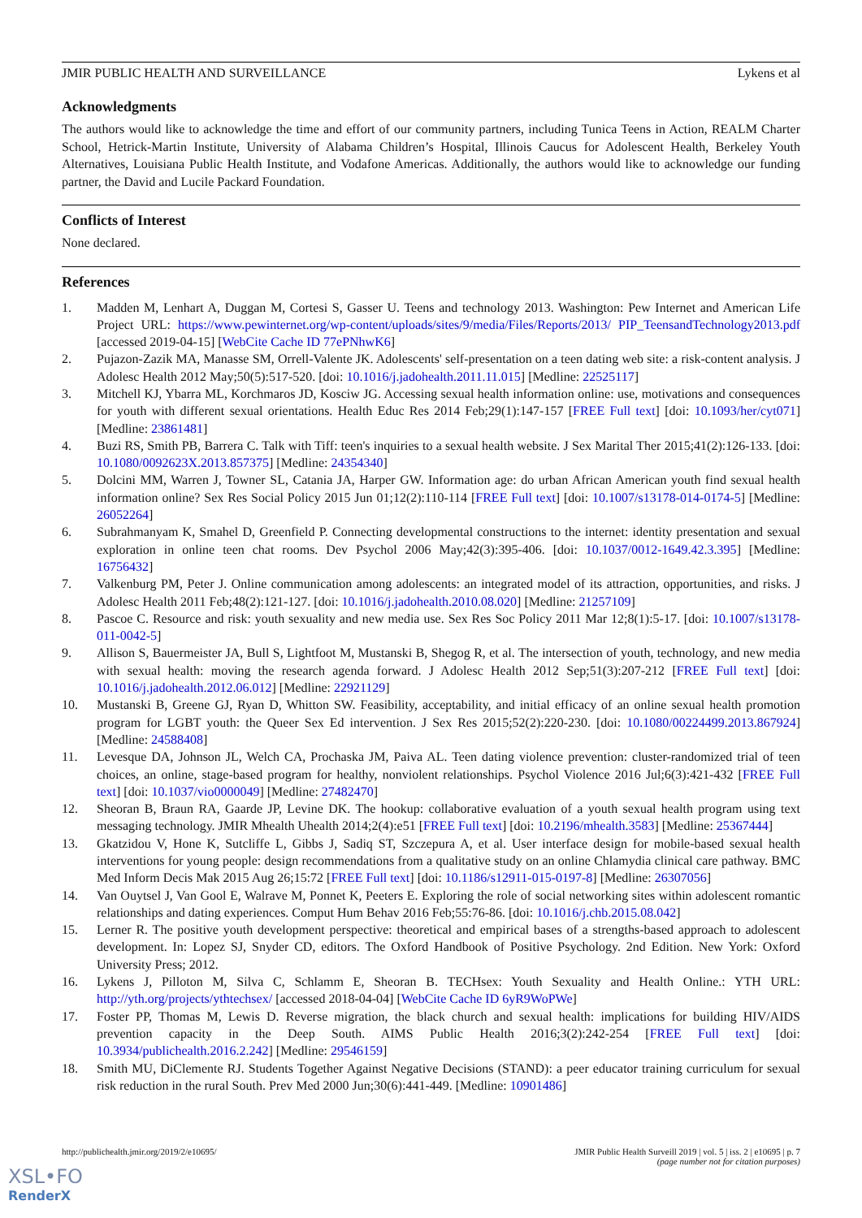JMIR PUBLIC HEALTH AND SURVEILLANCE Lykens et al
Acknowledgments
The authors would like to acknowledge the time and effort of our community partners, including Tunica Teens in Action, REALM Charter School, Hetrick-Martin Institute, University of Alabama Children’s Hospital, Illinois Caucus for Adolescent Health, Berkeley Youth Alternatives, Louisiana Public Health Institute, and Vodafone Americas. Additionally, the authors would like to acknowledge our funding partner, the David and Lucile Packard Foundation.
Conflicts of Interest
None declared.
References
1. Madden M, Lenhart A, Duggan M, Cortesi S, Gasser U. Teens and technology 2013. Washington: Pew Internet and American Life Project URL: https://www.pewinternet.org/wp-content/uploads/sites/9/media/Files/Reports/2013/ PIP_TeensandTechnology2013.pdf [accessed 2019-04-15] [WebCite Cache ID 77ePNhwK6]
2. Pujazon-Zazik MA, Manasse SM, Orrell-Valente JK. Adolescents' self-presentation on a teen dating web site: a risk-content analysis. J Adolesc Health 2012 May;50(5):517-520. [doi: 10.1016/j.jadohealth.2011.11.015] [Medline: 22525117]
3. Mitchell KJ, Ybarra ML, Korchmaros JD, Kosciw JG. Accessing sexual health information online: use, motivations and consequences for youth with different sexual orientations. Health Educ Res 2014 Feb;29(1):147-157 [FREE Full text] [doi: 10.1093/her/cyt071] [Medline: 23861481]
4. Buzi RS, Smith PB, Barrera C. Talk with Tiff: teen's inquiries to a sexual health website. J Sex Marital Ther 2015;41(2):126-133. [doi: 10.1080/0092623X.2013.857375] [Medline: 24354340]
5. Dolcini MM, Warren J, Towner SL, Catania JA, Harper GW. Information age: do urban African American youth find sexual health information online? Sex Res Social Policy 2015 Jun 01;12(2):110-114 [FREE Full text] [doi: 10.1007/s13178-014-0174-5] [Medline: 26052264]
6. Subrahmanyam K, Smahel D, Greenfield P. Connecting developmental constructions to the internet: identity presentation and sexual exploration in online teen chat rooms. Dev Psychol 2006 May;42(3):395-406. [doi: 10.1037/0012-1649.42.3.395] [Medline: 16756432]
7. Valkenburg PM, Peter J. Online communication among adolescents: an integrated model of its attraction, opportunities, and risks. J Adolesc Health 2011 Feb;48(2):121-127. [doi: 10.1016/j.jadohealth.2010.08.020] [Medline: 21257109]
8. Pascoe C. Resource and risk: youth sexuality and new media use. Sex Res Soc Policy 2011 Mar 12;8(1):5-17. [doi: 10.1007/s13178-011-0042-5]
9. Allison S, Bauermeister JA, Bull S, Lightfoot M, Mustanski B, Shegog R, et al. The intersection of youth, technology, and new media with sexual health: moving the research agenda forward. J Adolesc Health 2012 Sep;51(3):207-212 [FREE Full text] [doi: 10.1016/j.jadohealth.2012.06.012] [Medline: 22921129]
10. Mustanski B, Greene GJ, Ryan D, Whitton SW. Feasibility, acceptability, and initial efficacy of an online sexual health promotion program for LGBT youth: the Queer Sex Ed intervention. J Sex Res 2015;52(2):220-230. [doi: 10.1080/00224499.2013.867924] [Medline: 24588408]
11. Levesque DA, Johnson JL, Welch CA, Prochaska JM, Paiva AL. Teen dating violence prevention: cluster-randomized trial of teen choices, an online, stage-based program for healthy, nonviolent relationships. Psychol Violence 2016 Jul;6(3):421-432 [FREE Full text] [doi: 10.1037/vio0000049] [Medline: 27482470]
12. Sheoran B, Braun RA, Gaarde JP, Levine DK. The hookup: collaborative evaluation of a youth sexual health program using text messaging technology. JMIR Mhealth Uhealth 2014;2(4):e51 [FREE Full text] [doi: 10.2196/mhealth.3583] [Medline: 25367444]
13. Gkatzidou V, Hone K, Sutcliffe L, Gibbs J, Sadiq ST, Szczepura A, et al. User interface design for mobile-based sexual health interventions for young people: design recommendations from a qualitative study on an online Chlamydia clinical care pathway. BMC Med Inform Decis Mak 2015 Aug 26;15:72 [FREE Full text] [doi: 10.1186/s12911-015-0197-8] [Medline: 26307056]
14. Van Ouytsel J, Van Gool E, Walrave M, Ponnet K, Peeters E. Exploring the role of social networking sites within adolescent romantic relationships and dating experiences. Comput Hum Behav 2016 Feb;55:76-86. [doi: 10.1016/j.chb.2015.08.042]
15. Lerner R. The positive youth development perspective: theoretical and empirical bases of a strengths-based approach to adolescent development. In: Lopez SJ, Snyder CD, editors. The Oxford Handbook of Positive Psychology. 2nd Edition. New York: Oxford University Press; 2012.
16. Lykens J, Pilloton M, Silva C, Schlamm E, Sheoran B. TECHsex: Youth Sexuality and Health Online.: YTH URL: http://yth.org/projects/ythtechsex/ [accessed 2018-04-04] [WebCite Cache ID 6yR9WoPWe]
17. Foster PP, Thomas M, Lewis D. Reverse migration, the black church and sexual health: implications for building HIV/AIDS prevention capacity in the Deep South. AIMS Public Health 2016;3(2):242-254 [FREE Full text] [doi: 10.3934/publichealth.2016.2.242] [Medline: 29546159]
18. Smith MU, DiClemente RJ. Students Together Against Negative Decisions (STAND): a peer educator training curriculum for sexual risk reduction in the rural South. Prev Med 2000 Jun;30(6):441-449. [Medline: 10901486]
http://publichealth.jmir.org/2019/2/e10695/ JMIR Public Health Surveill 2019 | vol. 5 | iss. 2 | e10695 | p. 7
(page number not for citation purposes)
XSL•FO
RenderX